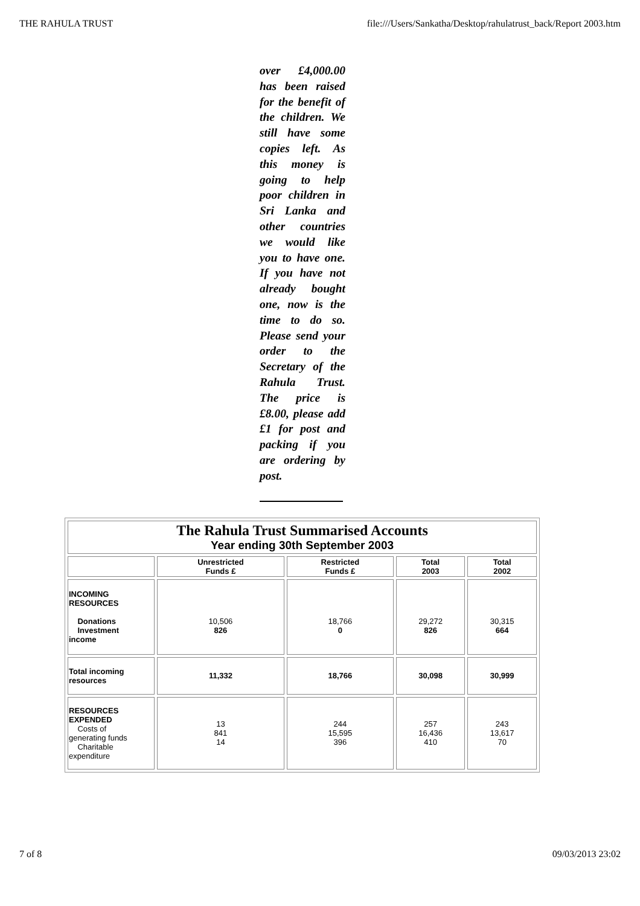THE RAHULA TRUST file:///Users/Sankatha/Desktop/rahulatrust_back/Report 2003.htm
over £4,000.00 has been raised for the benefit of the children. We still have some copies left. As this money is going to help poor children in Sri Lanka and other countries we would like you to have one. If you have not already bought one, now is the time to do so. Please send your order to the Secretary of the Rahula Trust. The price is £8.00, please add £1 for post and packing if you are ordering by post.
| The Rahula Trust Summarised Accounts Year ending 30th September 2003 | | | | |
| | Unrestricted Funds £ | Restricted Funds £ | Total 2003 | Total 2002 |
| INCOMING RESOURCES Donations Investment income | 10,506 826 | 18,766 0 | 29,272 826 | 30,315 664 |
| Total incoming resources | 11,332 | 18,766 | 30,098 | 30,999 |
| RESOURCES EXPENDED Costs of generating funds Charitable expenditure | 13 841 14 | 244 15,595 396 | 257 16,436 410 | 243 13,617 70 |
7 of 8 09/03/2013 23:02